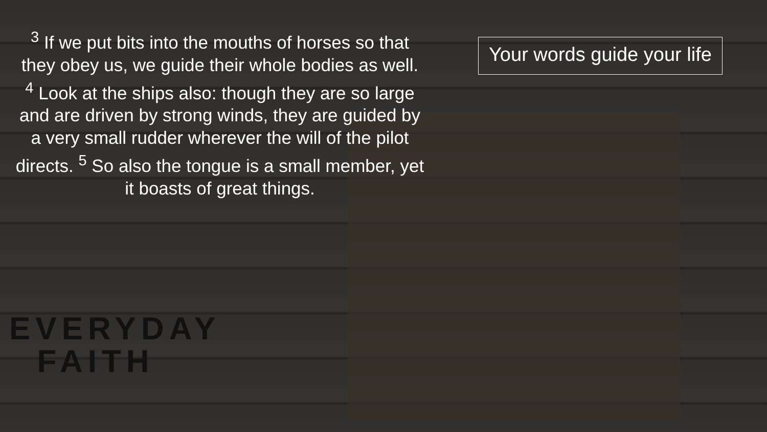<sup>3</sup> If we put bits into the mouths of horses so that they obey us, we guide their whole bodies as well. <sup>4</sup> Look at the ships also: though they are so large and are driven by strong winds, they are guided by a very small rudder wherever the will of the pilot directs. <sup>5</sup> So also the tongue is a small member, yet it boasts of great things.
Your words guide your life
EVERYDAY
FAITH